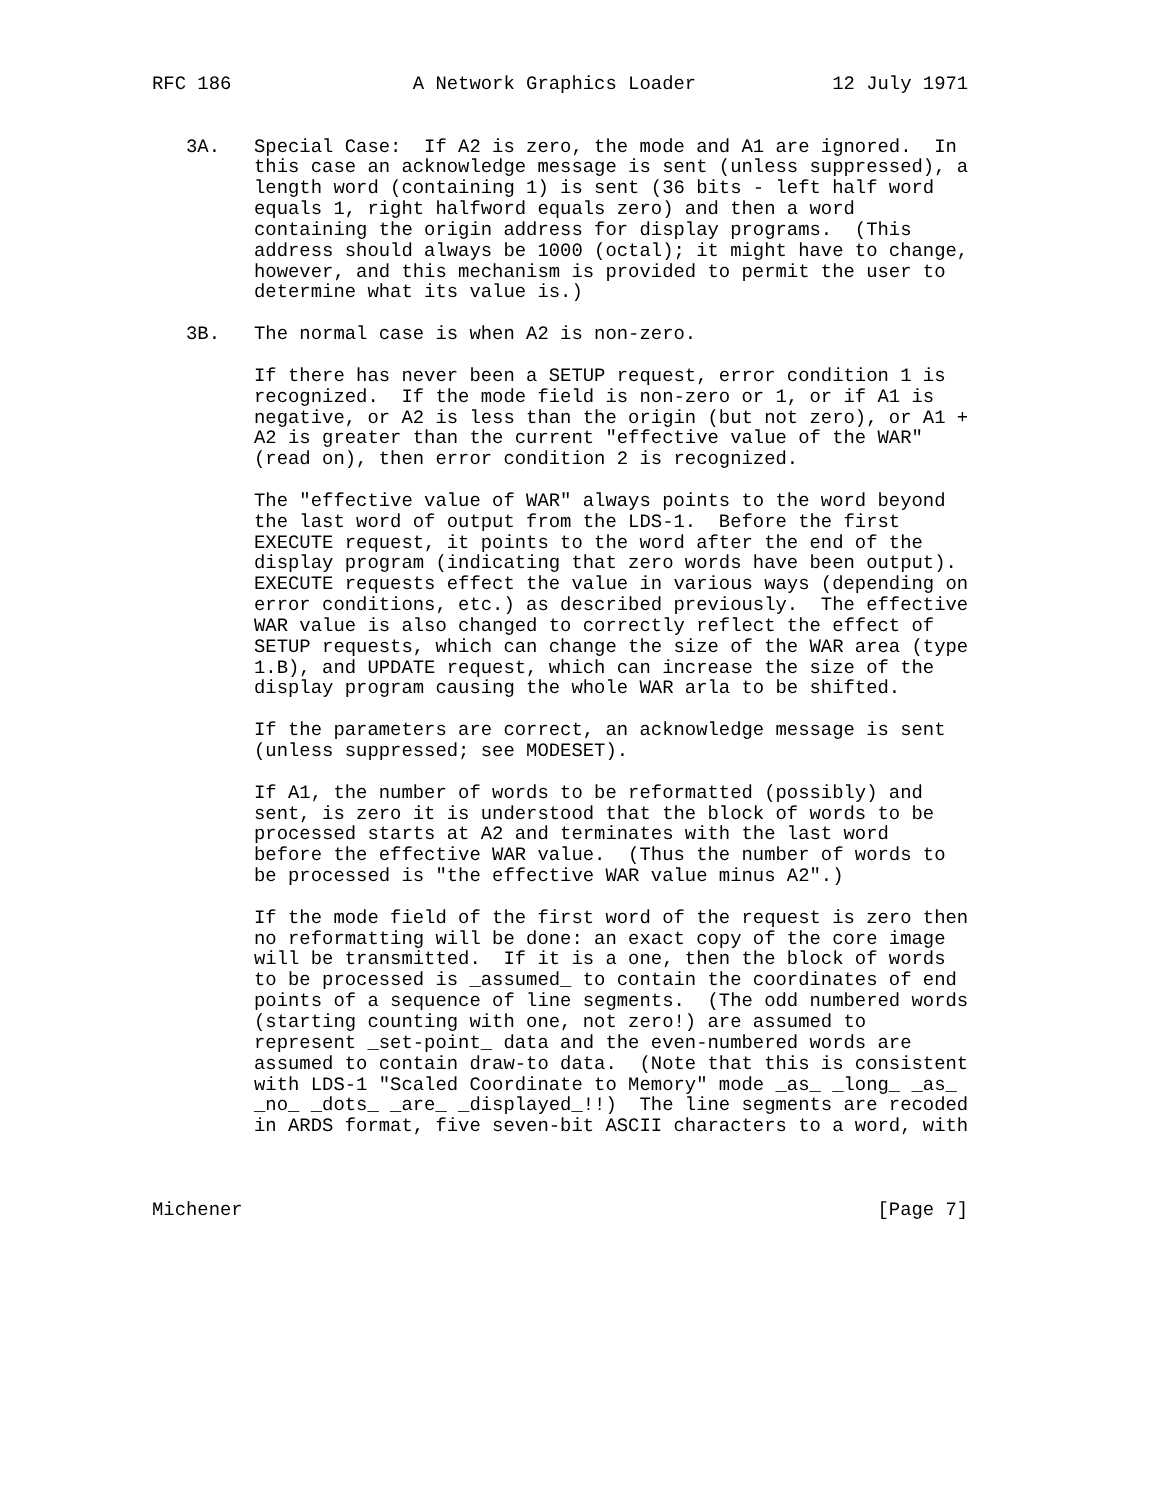RFC 186                A Network Graphics Loader            12 July 1971


   3A.   Special Case:  If A2 is zero, the mode and A1 are ignored.  In
         this case an acknowledge message is sent (unless suppressed), a
         length word (containing 1) is sent (36 bits - left half word
         equals 1, right halfword equals zero) and then a word
         containing the origin address for display programs.  (This
         address should always be 1000 (octal); it might have to change,
         however, and this mechanism is provided to permit the user to
         determine what its value is.)

   3B.   The normal case is when A2 is non-zero.

         If there has never been a SETUP request, error condition 1 is
         recognized.  If the mode field is non-zero or 1, or if A1 is
         negative, or A2 is less than the origin (but not zero), or A1 +
         A2 is greater than the current "effective value of the WAR"
         (read on), then error condition 2 is recognized.

         The "effective value of WAR" always points to the word beyond
         the last word of output from the LDS-1.  Before the first
         EXECUTE request, it points to the word after the end of the
         display program (indicating that zero words have been output).
         EXECUTE requests effect the value in various ways (depending on
         error conditions, etc.) as described previously.  The effective
         WAR value is also changed to correctly reflect the effect of
         SETUP requests, which can change the size of the WAR area (type
         1.B), and UPDATE request, which can increase the size of the
         display program causing the whole WAR arla to be shifted.

         If the parameters are correct, an acknowledge message is sent
         (unless suppressed; see MODESET).

         If A1, the number of words to be reformatted (possibly) and
         sent, is zero it is understood that the block of words to be
         processed starts at A2 and terminates with the last word
         before the effective WAR value.  (Thus the number of words to
         be processed is "the effective WAR value minus A2".)

         If the mode field of the first word of the request is zero then
         no reformatting will be done: an exact copy of the core image
         will be transmitted.  If it is a one, then the block of words
         to be processed is _assumed_ to contain the coordinates of end
         points of a sequence of line segments.  (The odd numbered words
         (starting counting with one, not zero!) are assumed to
         represent _set-point_ data and the even-numbered words are
         assumed to contain draw-to data.  (Note that this is consistent
         with LDS-1 "Scaled Coordinate to Memory" mode _as_ _long_ _as_
         _no_ _dots_ _are_ _displayed_!!)  The line segments are recoded
         in ARDS format, five seven-bit ASCII characters to a word, with



Michener                                                        [Page 7]